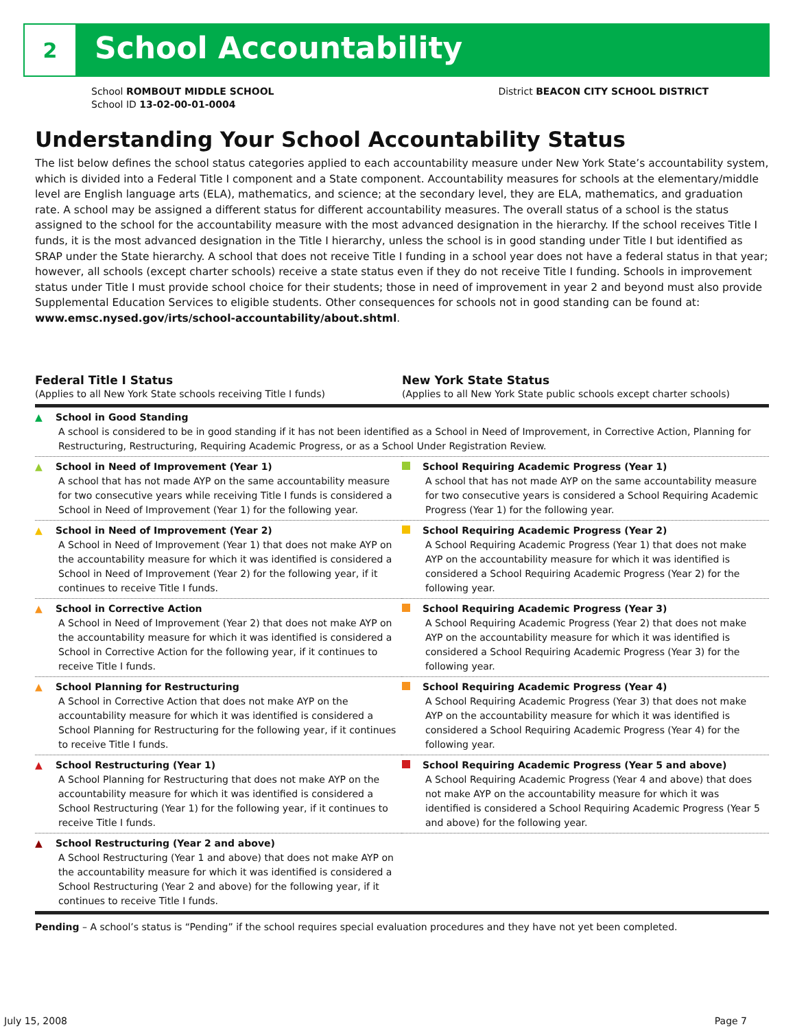2 School Accountability
School ROMBOUT MIDDLE SCHOOL
School ID 13-02-00-01-0004
District BEACON CITY SCHOOL DISTRICT
Understanding Your School Accountability Status
The list below defines the school status categories applied to each accountability measure under New York State’s accountability system, which is divided into a Federal Title I component and a State component. Accountability measures for schools at the elementary/middle level are English language arts (ELA), mathematics, and science; at the secondary level, they are ELA, mathematics, and graduation rate. A school may be assigned a different status for different accountability measures. The overall status of a school is the status assigned to the school for the accountability measure with the most advanced designation in the hierarchy. If the school receives Title I funds, it is the most advanced designation in the Title I hierarchy, unless the school is in good standing under Title I but identified as SRAP under the State hierarchy. A school that does not receive Title I funding in a school year does not have a federal status in that year; however, all schools (except charter schools) receive a state status even if they do not receive Title I funding. Schools in improvement status under Title I must provide school choice for their students; those in need of improvement in year 2 and beyond must also provide Supplemental Education Services to eligible students. Other consequences for schools not in good standing can be found at: www.emsc.nysed.gov/irts/school-accountability/about.shtml.
Federal Title I Status
(Applies to all New York State schools receiving Title I funds)
New York State Status
(Applies to all New York State public schools except charter schools)
| ▲ School in Good Standing A school is considered to be in good standing if it has not been identified as a School in Need of Improvement, in Corrective Action, Planning for Restructuring, Restructuring, Requiring Academic Progress, or as a School Under Registration Review. | |
| ▲ School in Need of Improvement (Year 1) A school that has not made AYP on the same accountability measure for two consecutive years while receiving Title I funds is considered a School in Need of Improvement (Year 1) for the following year. | School Requiring Academic Progress (Year 1) A school that has not made AYP on the same accountability measure for two consecutive years is considered a School Requiring Academic Progress (Year 1) for the following year. |
| ▲ School in Need of Improvement (Year 2) A School in Need of Improvement (Year 1) that does not make AYP on the accountability measure for which it was identified is considered a School in Need of Improvement (Year 2) for the following year, if it continues to receive Title I funds. | School Requiring Academic Progress (Year 2) A School Requiring Academic Progress (Year 1) that does not make AYP on the accountability measure for which it was identified is considered a School Requiring Academic Progress (Year 2) for the following year. |
| ▲ School in Corrective Action A School in Need of Improvement (Year 2) that does not make AYP on the accountability measure for which it was identified is considered a School in Corrective Action for the following year, if it continues to receive Title I funds. | School Requiring Academic Progress (Year 3) A School Requiring Academic Progress (Year 2) that does not make AYP on the accountability measure for which it was identified is considered a School Requiring Academic Progress (Year 3) for the following year. |
| ▲ School Planning for Restructuring A School in Corrective Action that does not make AYP on the accountability measure for which it was identified is considered a School Planning for Restructuring for the following year, if it continues to receive Title I funds. | School Requiring Academic Progress (Year 4) A School Requiring Academic Progress (Year 3) that does not make AYP on the accountability measure for which it was identified is considered a School Requiring Academic Progress (Year 4) for the following year. |
| ▲ School Restructuring (Year 1) A School Planning for Restructuring that does not make AYP on the accountability measure for which it was identified is considered a School Restructuring (Year 1) for the following year, if it continues to receive Title I funds. | School Requiring Academic Progress (Year 5 and above) A School Requiring Academic Progress (Year 4 and above) that does not make AYP on the accountability measure for which it was identified is considered a School Requiring Academic Progress (Year 5 and above) for the following year. |
| ▲ School Restructuring (Year 2 and above) A School Restructuring (Year 1 and above) that does not make AYP on the accountability measure for which it was identified is considered a School Restructuring (Year 2 and above) for the following year, if it continues to receive Title I funds. | |
Pending – A school’s status is “Pending” if the school requires special evaluation procedures and they have not yet been completed.
July 15, 2008 Page 7